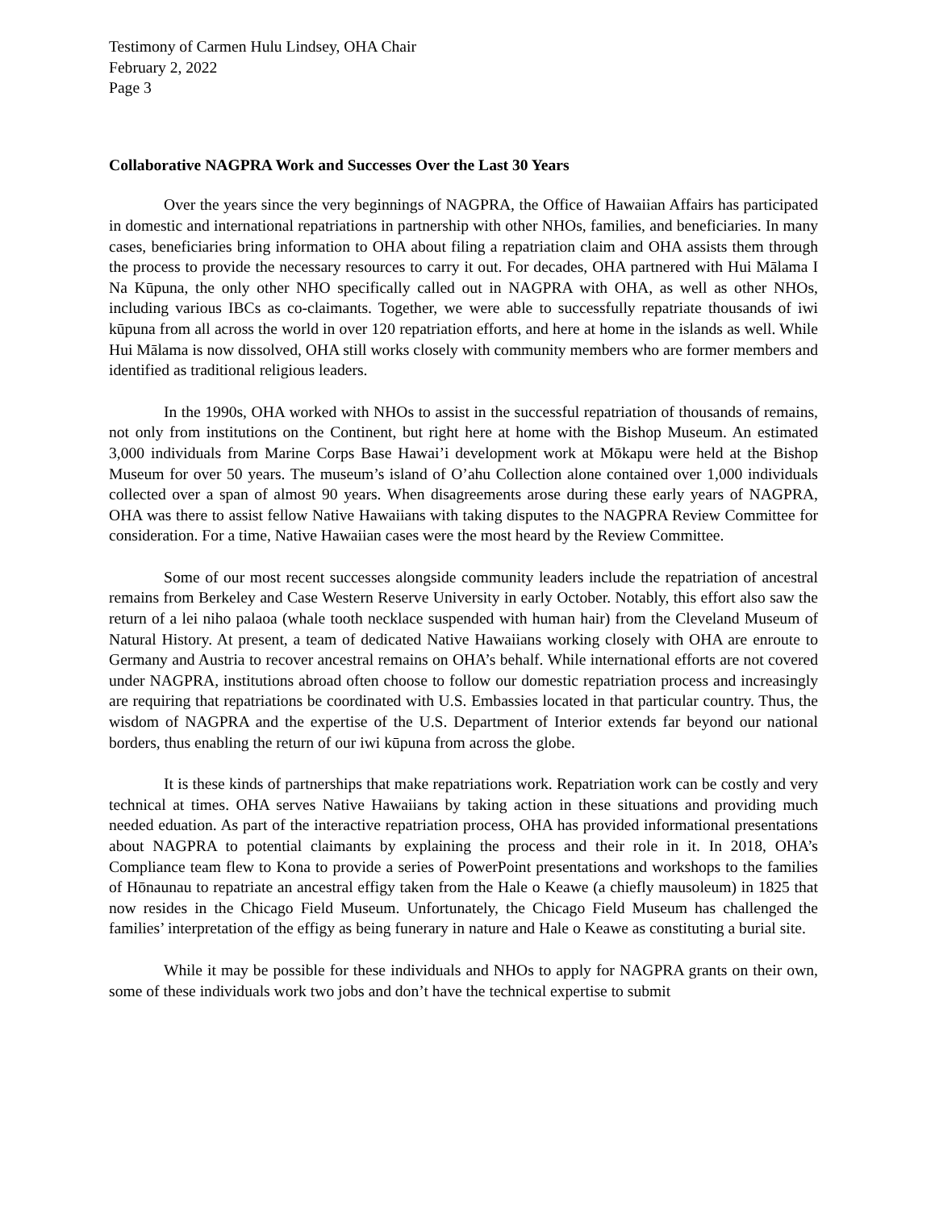Testimony of Carmen Hulu Lindsey, OHA Chair
February 2, 2022
Page 3
Collaborative NAGPRA Work and Successes Over the Last 30 Years
Over the years since the very beginnings of NAGPRA, the Office of Hawaiian Affairs has participated in domestic and international repatriations in partnership with other NHOs, families, and beneficiaries. In many cases, beneficiaries bring information to OHA about filing a repatriation claim and OHA assists them through the process to provide the necessary resources to carry it out. For decades, OHA partnered with Hui Mālama I Na Kūpuna, the only other NHO specifically called out in NAGPRA with OHA, as well as other NHOs, including various IBCs as co-claimants. Together, we were able to successfully repatriate thousands of iwi kūpuna from all across the world in over 120 repatriation efforts, and here at home in the islands as well. While Hui Mālama is now dissolved, OHA still works closely with community members who are former members and identified as traditional religious leaders.
In the 1990s, OHA worked with NHOs to assist in the successful repatriation of thousands of remains, not only from institutions on the Continent, but right here at home with the Bishop Museum. An estimated 3,000 individuals from Marine Corps Base Hawai’i development work at Mōkapu were held at the Bishop Museum for over 50 years. The museum’s island of O’ahu Collection alone contained over 1,000 individuals collected over a span of almost 90 years. When disagreements arose during these early years of NAGPRA, OHA was there to assist fellow Native Hawaiians with taking disputes to the NAGPRA Review Committee for consideration. For a time, Native Hawaiian cases were the most heard by the Review Committee.
Some of our most recent successes alongside community leaders include the repatriation of ancestral remains from Berkeley and Case Western Reserve University in early October. Notably, this effort also saw the return of a lei niho palaoa (whale tooth necklace suspended with human hair) from the Cleveland Museum of Natural History. At present, a team of dedicated Native Hawaiians working closely with OHA are enroute to Germany and Austria to recover ancestral remains on OHA’s behalf. While international efforts are not covered under NAGPRA, institutions abroad often choose to follow our domestic repatriation process and increasingly are requiring that repatriations be coordinated with U.S. Embassies located in that particular country. Thus, the wisdom of NAGPRA and the expertise of the U.S. Department of Interior extends far beyond our national borders, thus enabling the return of our iwi kūpuna from across the globe.
It is these kinds of partnerships that make repatriations work. Repatriation work can be costly and very technical at times. OHA serves Native Hawaiians by taking action in these situations and providing much needed eduation. As part of the interactive repatriation process, OHA has provided informational presentations about NAGPRA to potential claimants by explaining the process and their role in it. In 2018, OHA’s Compliance team flew to Kona to provide a series of PowerPoint presentations and workshops to the families of Hōnaunau to repatriate an ancestral effigy taken from the Hale o Keawe (a chiefly mausoleum) in 1825 that now resides in the Chicago Field Museum. Unfortunately, the Chicago Field Museum has challenged the families’ interpretation of the effigy as being funerary in nature and Hale o Keawe as constituting a burial site.
While it may be possible for these individuals and NHOs to apply for NAGPRA grants on their own, some of these individuals work two jobs and don’t have the technical expertise to submit